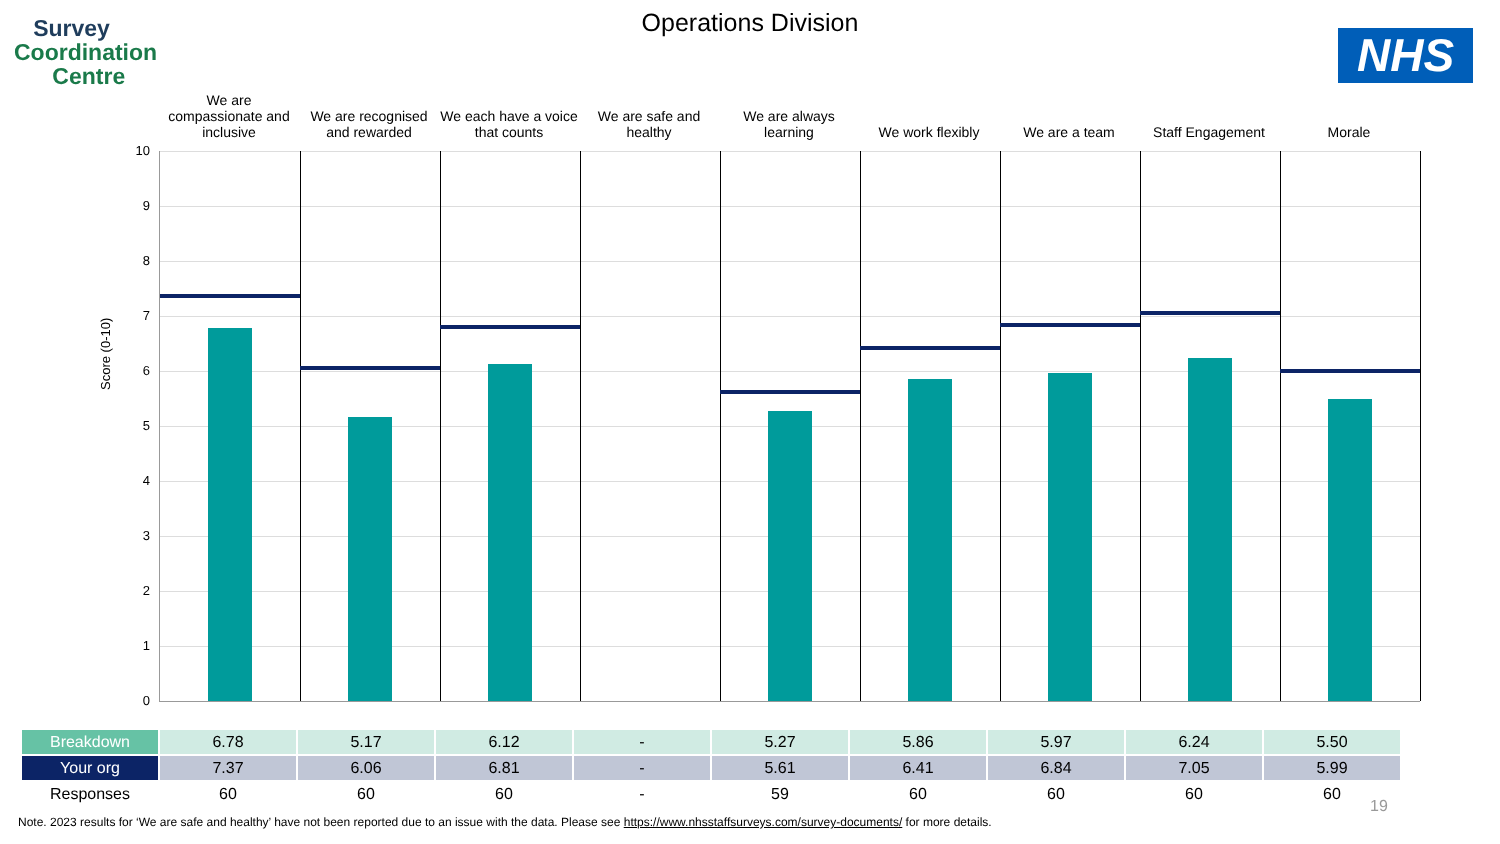Survey
Coordination
Centre
Operations Division
NHS
We are compassionate and inclusive
We are recognised and rewarded
We each have a voice that counts
We are safe and healthy
We are always learning
We work flexibly We are a team Staff Engagement Morale
10
9
8
7
6
5
4
3
2
1
0
Score (0-10)
| Breakdown | 6.78 | 5.17 | 6.12 | - | 5.27 | 5.86 | 5.97 | 6.24 | 5.50 |
| Your org | 7.37 | 6.06 | 6.81 | - | 5.61 | 6.41 | 6.84 | 7.05 | 5.99 |
| Responses | 60 | 60 | 60 | - | 59 | 60 | 60 | 60 | 60 |
19
Note. 2023 results for ‘We are safe and healthy’ have not been reported due to an issue with the data. Please see https://www.nhsstaffsurveys.com/survey-documents/ for more details.